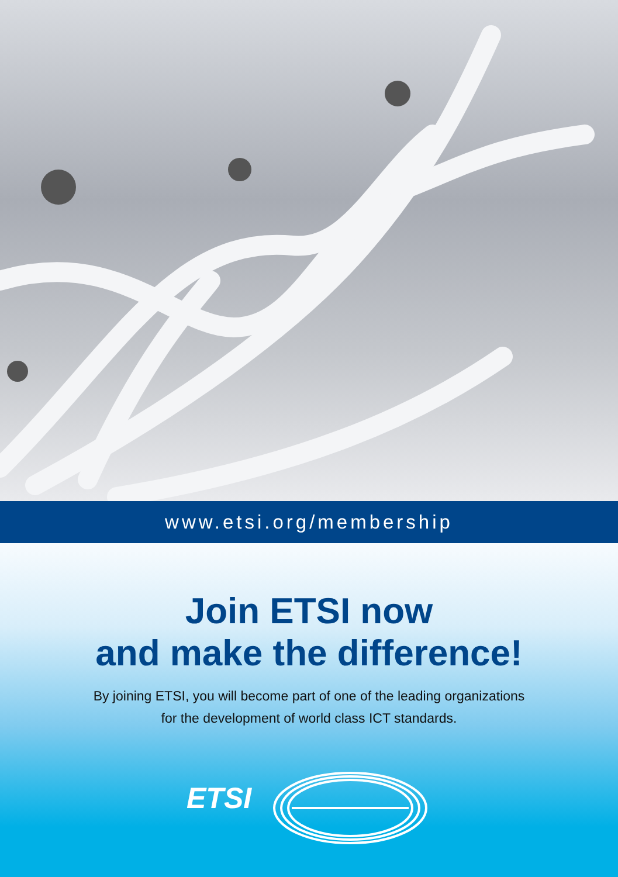www.etsi.org/membership
Join ETSI now
and make the difference!
By joining ETSI, you will become part of one of the leading organizations
for the development of world class ICT standards.
ETSI